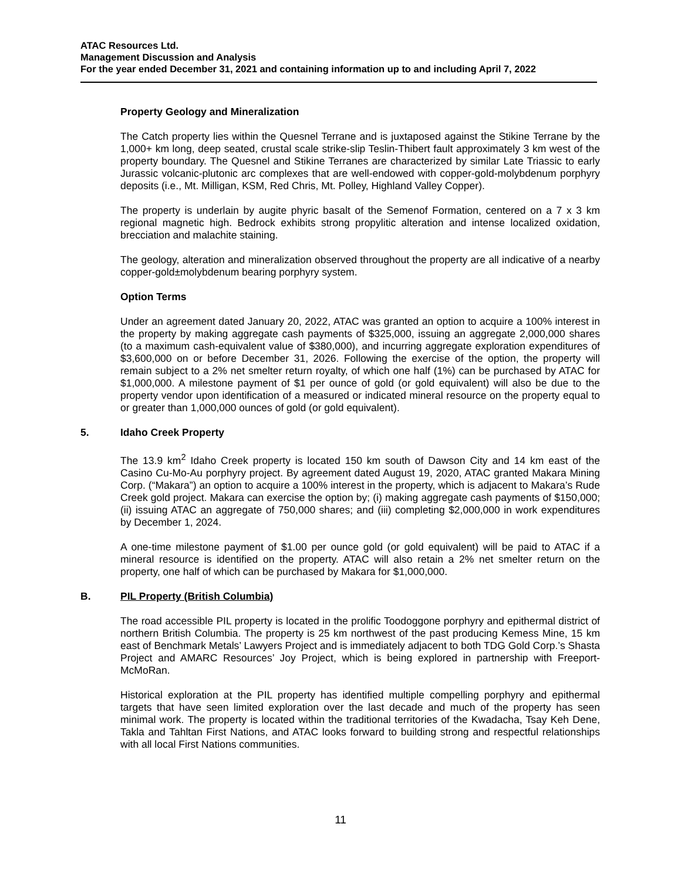ATAC Resources Ltd.
Management Discussion and Analysis
For the year ended December 31, 2021 and containing information up to and including April 7, 2022
Property Geology and Mineralization
The Catch property lies within the Quesnel Terrane and is juxtaposed against the Stikine Terrane by the 1,000+ km long, deep seated, crustal scale strike-slip Teslin-Thibert fault approximately 3 km west of the property boundary. The Quesnel and Stikine Terranes are characterized by similar Late Triassic to early Jurassic volcanic-plutonic arc complexes that are well-endowed with copper-gold-molybdenum porphyry deposits (i.e., Mt. Milligan, KSM, Red Chris, Mt. Polley, Highland Valley Copper).
The property is underlain by augite phyric basalt of the Semenof Formation, centered on a 7 x 3 km regional magnetic high. Bedrock exhibits strong propylitic alteration and intense localized oxidation, brecciation and malachite staining.
The geology, alteration and mineralization observed throughout the property are all indicative of a nearby copper-gold±molybdenum bearing porphyry system.
Option Terms
Under an agreement dated January 20, 2022, ATAC was granted an option to acquire a 100% interest in the property by making aggregate cash payments of $325,000, issuing an aggregate 2,000,000 shares (to a maximum cash-equivalent value of $380,000), and incurring aggregate exploration expenditures of $3,600,000 on or before December 31, 2026. Following the exercise of the option, the property will remain subject to a 2% net smelter return royalty, of which one half (1%) can be purchased by ATAC for $1,000,000. A milestone payment of $1 per ounce of gold (or gold equivalent) will also be due to the property vendor upon identification of a measured or indicated mineral resource on the property equal to or greater than 1,000,000 ounces of gold (or gold equivalent).
5. Idaho Creek Property
The 13.9 km<sup>2</sup> Idaho Creek property is located 150 km south of Dawson City and 14 km east of the Casino Cu-Mo-Au porphyry project. By agreement dated August 19, 2020, ATAC granted Makara Mining Corp. (“Makara”) an option to acquire a 100% interest in the property, which is adjacent to Makara’s Rude Creek gold project. Makara can exercise the option by; (i) making aggregate cash payments of $150,000; (ii) issuing ATAC an aggregate of 750,000 shares; and (iii) completing $2,000,000 in work expenditures by December 1, 2024.
A one-time milestone payment of $1.00 per ounce gold (or gold equivalent) will be paid to ATAC if a mineral resource is identified on the property. ATAC will also retain a 2% net smelter return on the property, one half of which can be purchased by Makara for $1,000,000.
B. PIL Property (British Columbia)
The road accessible PIL property is located in the prolific Toodoggone porphyry and epithermal district of northern British Columbia. The property is 25 km northwest of the past producing Kemess Mine, 15 km east of Benchmark Metals’ Lawyers Project and is immediately adjacent to both TDG Gold Corp.’s Shasta Project and AMARC Resources’ Joy Project, which is being explored in partnership with Freeport-McMoRan.
Historical exploration at the PIL property has identified multiple compelling porphyry and epithermal targets that have seen limited exploration over the last decade and much of the property has seen minimal work. The property is located within the traditional territories of the Kwadacha, Tsay Keh Dene, Takla and Tahltan First Nations, and ATAC looks forward to building strong and respectful relationships with all local First Nations communities.
11